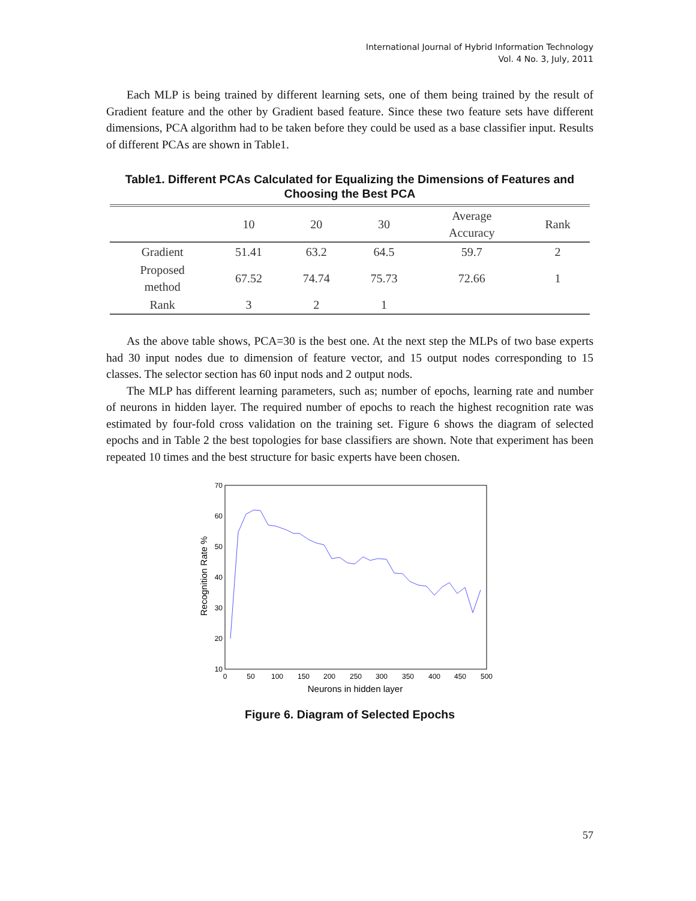International Journal of Hybrid Information Technology
Vol. 4 No. 3, July, 2011
Each MLP is being trained by different learning sets, one of them being trained by the result of Gradient feature and the other by Gradient based feature. Since these two feature sets have different dimensions, PCA algorithm had to be taken before they could be used as a base classifier input. Results of different PCAs are shown in Table1.
Table1. Different PCAs Calculated for Equalizing the Dimensions of Features and Choosing the Best PCA
| | 10 | 20 | 30 | Average Accuracy | Rank |
| --- | --- | --- | --- | --- | --- |
| Gradient | 51.41 | 63.2 | 64.5 | 59.7 | 2 |
| Proposed method | 67.52 | 74.74 | 75.73 | 72.66 | 1 |
| Rank | 3 | 2 | 1 | | |
As the above table shows, PCA=30 is the best one. At the next step the MLPs of two base experts had 30 input nodes due to dimension of feature vector, and 15 output nodes corresponding to 15 classes. The selector section has 60 input nods and 2 output nods.
The MLP has different learning parameters, such as; number of epochs, learning rate and number of neurons in hidden layer. The required number of epochs to reach the highest recognition rate was estimated by four-fold cross validation on the training set. Figure 6 shows the diagram of selected epochs and in Table 2 the best topologies for base classifiers are shown. Note that experiment has been repeated 10 times and the best structure for basic experts have been chosen.
10
20
30
40
50
60
70
0
50
100
150
200
250
300
350
400
450
500
Neurons in hidden layer
Recognition Rate %
Figure 6. Diagram of Selected Epochs
57